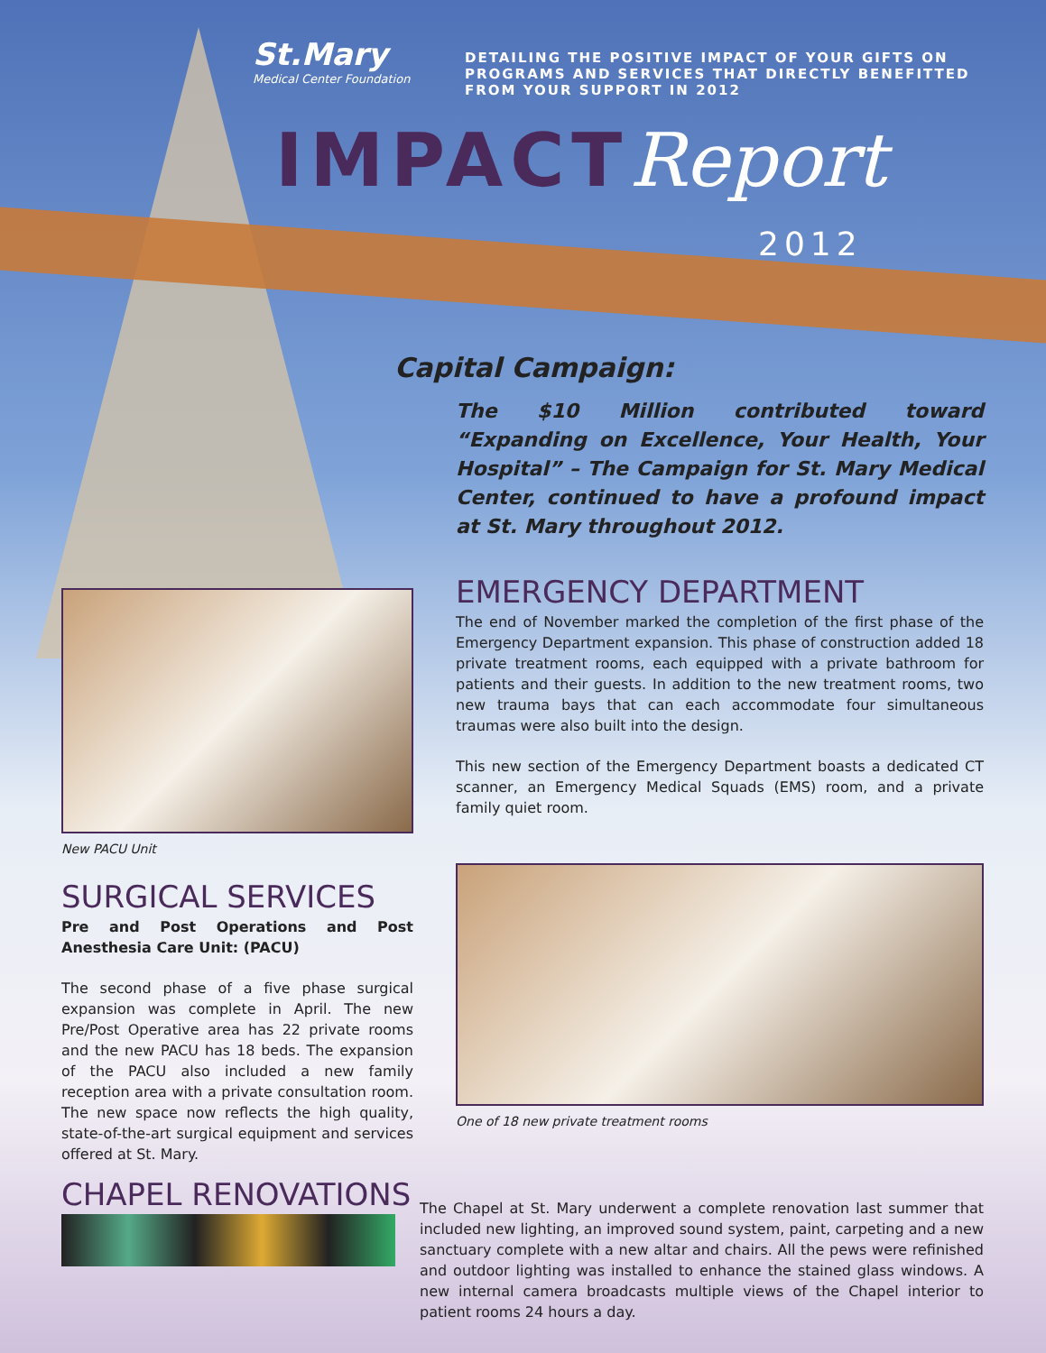St.Mary
Medical Center Foundation
DETAILING THE POSITIVE IMPACT OF YOUR GIFTS ON PROGRAMS AND SERVICES THAT DIRECTLY BENEFITTED FROM YOUR SUPPORT IN 2012
IMPACTReport
2012
Capital Campaign:
The $10 Million contributed toward “Expanding on Excellence, Your Health, Your Hospital” – The Campaign for St. Mary Medical Center, continued to have a profound impact at St. Mary throughout 2012.
New PACU Unit
SURGICAL SERVICES
Pre and Post Operations and Post Anesthesia Care Unit: (PACU)
The second phase of a five phase surgical expansion was complete in April. The new Pre/Post Operative area has 22 private rooms and the new PACU has 18 beds. The expansion of the PACU also included a new family reception area with a private consultation room. The new space now reflects the high quality, state-of-the-art surgical equipment and services offered at St. Mary.
CHAPEL RENOVATIONS
EMERGENCY DEPARTMENT
The end of November marked the completion of the first phase of the Emergency Department expansion. This phase of construction added 18 private treatment rooms, each equipped with a private bathroom for patients and their guests. In addition to the new treatment rooms, two new trauma bays that can each accommodate four simultaneous traumas were also built into the design.
This new section of the Emergency Department boasts a dedicated CT scanner, an Emergency Medical Squads (EMS) room, and a private family quiet room.
One of 18 new private treatment rooms
The Chapel at St. Mary underwent a complete renovation last summer that included new lighting, an improved sound system, paint, carpeting and a new sanctuary complete with a new altar and chairs. All the pews were refinished and outdoor lighting was installed to enhance the stained glass windows. A new internal camera broadcasts multiple views of the Chapel interior to patient rooms 24 hours a day.